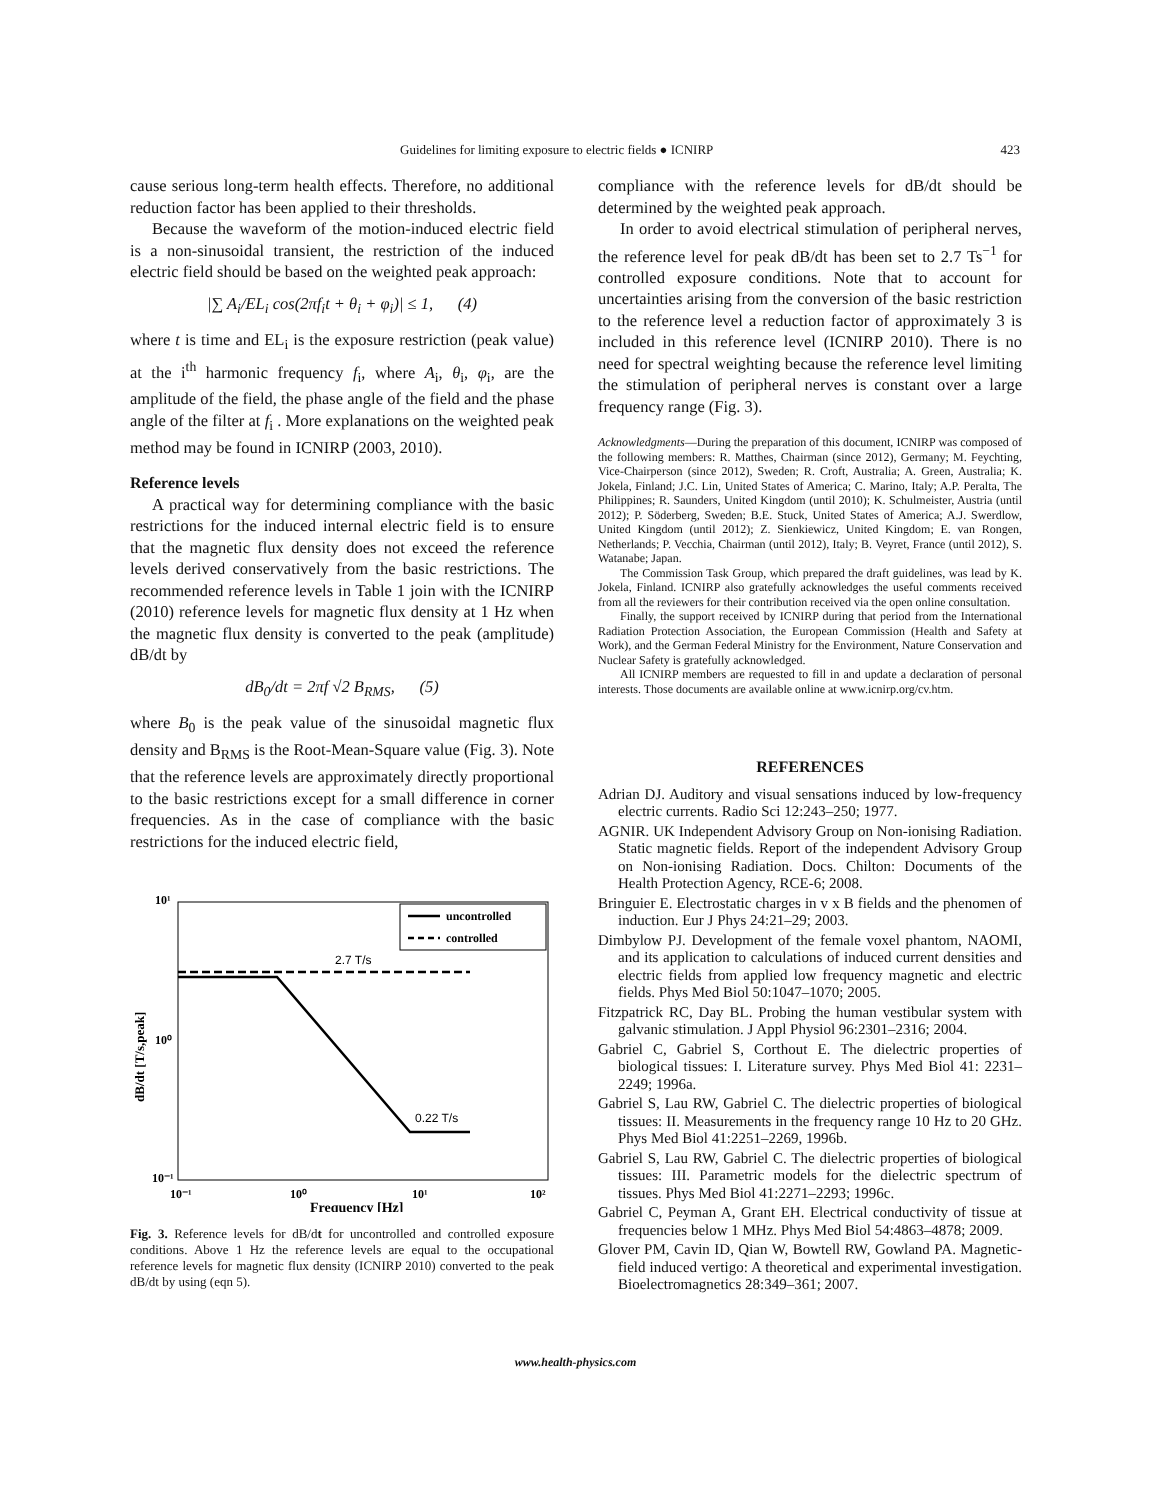Guidelines for limiting exposure to electric fields ● ICNIRP 423
cause serious long-term health effects. Therefore, no additional reduction factor has been applied to their thresholds.
Because the waveform of the motion-induced electric field is a non-sinusoidal transient, the restriction of the induced electric field should be based on the weighted peak approach:
|∑ A<sub>i</sub>/EL<sub>i</sub> cos(2πf<sub>i</sub>t + θ<sub>i</sub> + φ<sub>i</sub>)| ≤ 1, (4)
where t is time and EL<sub>i</sub> is the exposure restriction (peak value) at the i<sup>th</sup> harmonic frequency f<sub>i</sub>, where A<sub>i</sub>, θ<sub>i</sub>, φ<sub>i</sub>, are the amplitude of the field, the phase angle of the field and the phase angle of the filter at f<sub>i</sub> . More explanations on the weighted peak method may be found in ICNIRP (2003, 2010).
Reference levels
A practical way for determining compliance with the basic restrictions for the induced internal electric field is to ensure that the magnetic flux density does not exceed the reference levels derived conservatively from the basic restrictions. The recommended reference levels in Table 1 join with the ICNIRP (2010) reference levels for magnetic flux density at 1 Hz when the magnetic flux density is converted to the peak (amplitude) dB/dt by
dB<sub>0</sub>/dt = 2πf √2 B<sub>RMS</sub>, (5)
where B<sub>0</sub> is the peak value of the sinusoidal magnetic flux density and B<sub>RMS</sub> is the Root-Mean-Square value (Fig. 3). Note that the reference levels are approximately directly proportional to the basic restrictions except for a small difference in corner frequencies. As in the case of compliance with the basic restrictions for the induced electric field,
10¹
10⁰
10⁻¹
10⁻¹
10⁰
10¹
10²
Frequency [Hz]
dB/dt [T/s,peak]
uncontrolled
controlled
2.7 T/s
0.22 T/s
Fig. 3. Reference levels for dB/dt for uncontrolled and controlled exposure conditions. Above 1 Hz the reference levels are equal to the occupational reference levels for magnetic flux density (ICNIRP 2010) converted to the peak dB/dt by using (eqn 5).
compliance with the reference levels for dB/dt should be determined by the weighted peak approach.
In order to avoid electrical stimulation of peripheral nerves, the reference level for peak dB/dt has been set to 2.7 Ts<sup>−1</sup> for controlled exposure conditions. Note that to account for uncertainties arising from the conversion of the basic restriction to the reference level a reduction factor of approximately 3 is included in this reference level (ICNIRP 2010). There is no need for spectral weighting because the reference level limiting the stimulation of peripheral nerves is constant over a large frequency range (Fig. 3).
Acknowledgments—During the preparation of this document, ICNIRP was composed of the following members: R. Matthes, Chairman (since 2012), Germany; M. Feychting, Vice-Chairperson (since 2012), Sweden; R. Croft, Australia; A. Green, Australia; K. Jokela, Finland; J.C. Lin, United States of America; C. Marino, Italy; A.P. Peralta, The Philippines; R. Saunders, United Kingdom (until 2010); K. Schulmeister, Austria (until 2012); P. Söderberg, Sweden; B.E. Stuck, United States of America; A.J. Swerdlow, United Kingdom (until 2012); Z. Sienkiewicz, United Kingdom; E. van Rongen, Netherlands; P. Vecchia, Chairman (until 2012), Italy; B. Veyret, France (until 2012), S. Watanabe; Japan.
The Commission Task Group, which prepared the draft guidelines, was lead by K. Jokela, Finland. ICNIRP also gratefully acknowledges the useful comments received from all the reviewers for their contribution received via the open online consultation.
Finally, the support received by ICNIRP during that period from the International Radiation Protection Association, the European Commission (Health and Safety at Work), and the German Federal Ministry for the Environment, Nature Conservation and Nuclear Safety is gratefully acknowledged.
All ICNIRP members are requested to fill in and update a declaration of personal interests. Those documents are available online at www.icnirp.org/cv.htm.
REFERENCES
Adrian DJ. Auditory and visual sensations induced by low-frequency electric currents. Radio Sci 12:243–250; 1977.
AGNIR. UK Independent Advisory Group on Non-ionising Radiation. Static magnetic fields. Report of the independent Advisory Group on Non-ionising Radiation. Docs. Chilton: Documents of the Health Protection Agency, RCE-6; 2008.
Bringuier E. Electrostatic charges in v x B fields and the phenomen of induction. Eur J Phys 24:21–29; 2003.
Dimbylow PJ. Development of the female voxel phantom, NAOMI, and its application to calculations of induced current densities and electric fields from applied low frequency magnetic and electric fields. Phys Med Biol 50:1047–1070; 2005.
Fitzpatrick RC, Day BL. Probing the human vestibular system with galvanic stimulation. J Appl Physiol 96:2301–2316; 2004.
Gabriel C, Gabriel S, Corthout E. The dielectric properties of biological tissues: I. Literature survey. Phys Med Biol 41: 2231–2249; 1996a.
Gabriel S, Lau RW, Gabriel C. The dielectric properties of biological tissues: II. Measurements in the frequency range 10 Hz to 20 GHz. Phys Med Biol 41:2251–2269, 1996b.
Gabriel S, Lau RW, Gabriel C. The dielectric properties of biological tissues: III. Parametric models for the dielectric spectrum of tissues. Phys Med Biol 41:2271–2293; 1996c.
Gabriel C, Peyman A, Grant EH. Electrical conductivity of tissue at frequencies below 1 MHz. Phys Med Biol 54:4863–4878; 2009.
Glover PM, Cavin ID, Qian W, Bowtell RW, Gowland PA. Magnetic-field induced vertigo: A theoretical and experimental investigation. Bioelectromagnetics 28:349–361; 2007.
www.health-physics.com